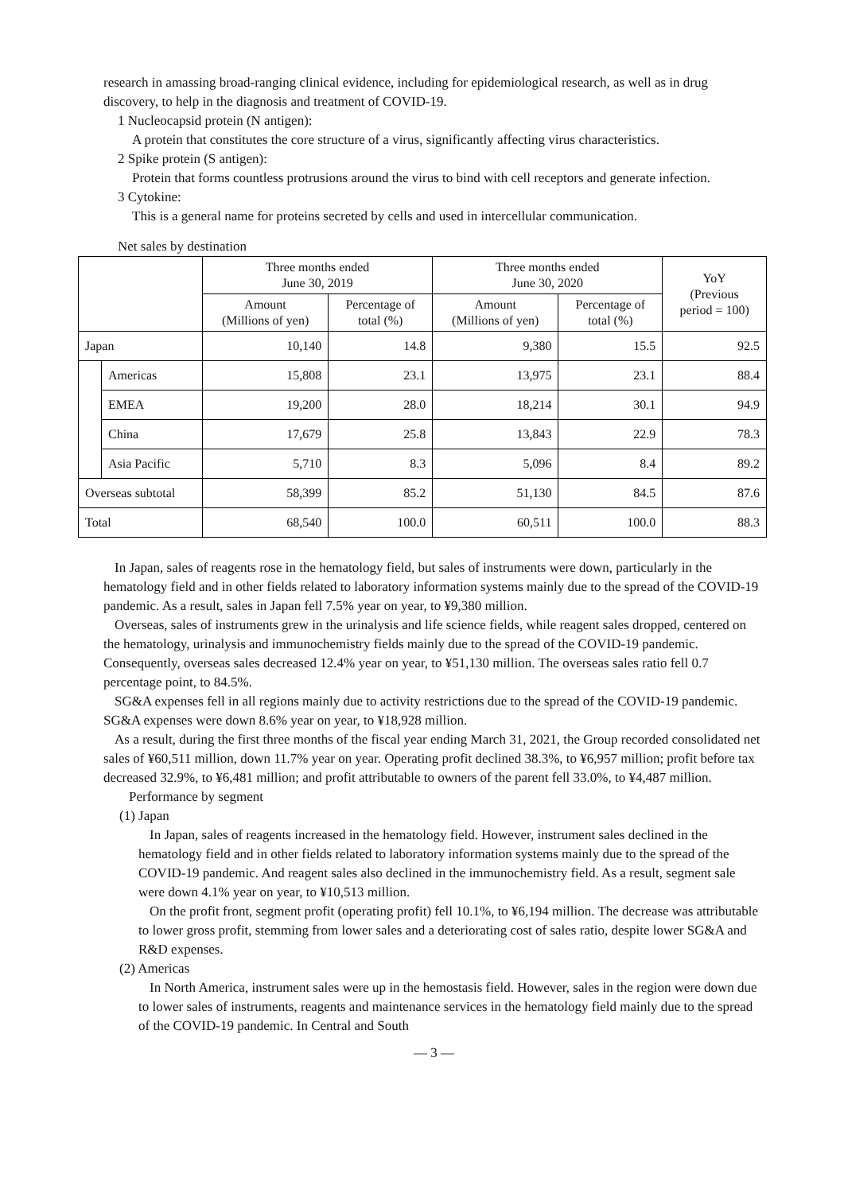research in amassing broad-ranging clinical evidence, including for epidemiological research, as well as in drug discovery, to help in the diagnosis and treatment of COVID-19.
1 Nucleocapsid protein (N antigen):
A protein that constitutes the core structure of a virus, significantly affecting virus characteristics.
2 Spike protein (S antigen):
Protein that forms countless protrusions around the virus to bind with cell receptors and generate infection.
3 Cytokine:
This is a general name for proteins secreted by cells and used in intercellular communication.
Net sales by destination
| | | Three months ended June 30, 2019 | | Three months ended June 30, 2020 | | YoY (Previous period = 100) |
| --- | --- | --- | --- | --- | --- | --- |
| | | Amount (Millions of yen) | Percentage of total (%) | Amount (Millions of yen) | Percentage of total (%) | |
| Japan | | 10,140 | 14.8 | 9,380 | 15.5 | 92.5 |
| | Americas | 15,808 | 23.1 | 13,975 | 23.1 | 88.4 |
| | EMEA | 19,200 | 28.0 | 18,214 | 30.1 | 94.9 |
| | China | 17,679 | 25.8 | 13,843 | 22.9 | 78.3 |
| | Asia Pacific | 5,710 | 8.3 | 5,096 | 8.4 | 89.2 |
| Overseas subtotal | | 58,399 | 85.2 | 51,130 | 84.5 | 87.6 |
| Total | | 68,540 | 100.0 | 60,511 | 100.0 | 88.3 |
In Japan, sales of reagents rose in the hematology field, but sales of instruments were down, particularly in the hematology field and in other fields related to laboratory information systems mainly due to the spread of the COVID-19 pandemic. As a result, sales in Japan fell 7.5% year on year, to ¥9,380 million.
Overseas, sales of instruments grew in the urinalysis and life science fields, while reagent sales dropped, centered on the hematology, urinalysis and immunochemistry fields mainly due to the spread of the COVID-19 pandemic. Consequently, overseas sales decreased 12.4% year on year, to ¥51,130 million. The overseas sales ratio fell 0.7 percentage point, to 84.5%.
SG&A expenses fell in all regions mainly due to activity restrictions due to the spread of the COVID-19 pandemic. SG&A expenses were down 8.6% year on year, to ¥18,928 million.
As a result, during the first three months of the fiscal year ending March 31, 2021, the Group recorded consolidated net sales of ¥60,511 million, down 11.7% year on year. Operating profit declined 38.3%, to ¥6,957 million; profit before tax decreased 32.9%, to ¥6,481 million; and profit attributable to owners of the parent fell 33.0%, to ¥4,487 million.
Performance by segment
(1) Japan
In Japan, sales of reagents increased in the hematology field. However, instrument sales declined in the hematology field and in other fields related to laboratory information systems mainly due to the spread of the COVID-19 pandemic. And reagent sales also declined in the immunochemistry field. As a result, segment sale were down 4.1% year on year, to ¥10,513 million.
On the profit front, segment profit (operating profit) fell 10.1%, to ¥6,194 million. The decrease was attributable to lower gross profit, stemming from lower sales and a deteriorating cost of sales ratio, despite lower SG&A and R&D expenses.
(2) Americas
In North America, instrument sales were up in the hemostasis field. However, sales in the region were down due to lower sales of instruments, reagents and maintenance services in the hematology field mainly due to the spread of the COVID-19 pandemic. In Central and South
— 3 —